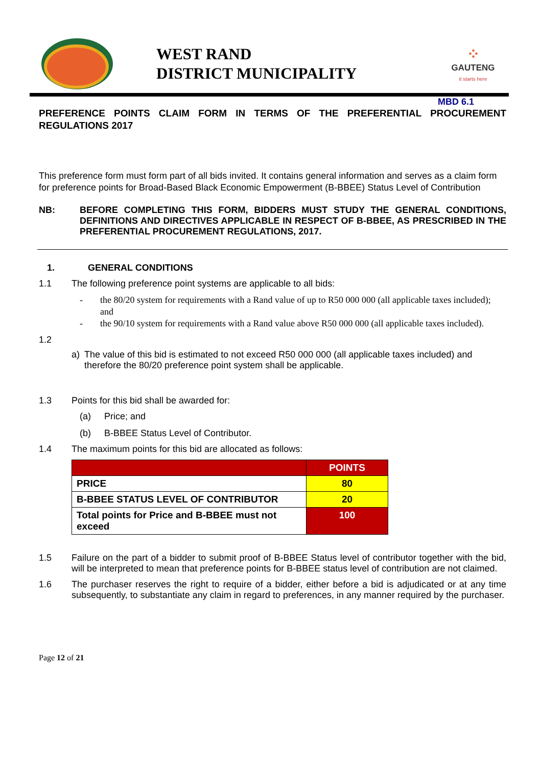WEST RAND
DISTRICT MUNICIPALITY
⁘
GAUTENG
it starts here
MBD 6.1
PREFERENCE POINTS CLAIM FORM IN TERMS OF THE PREFERENTIAL PROCUREMENT REGULATIONS 2017
This preference form must form part of all bids invited. It contains general information and serves as a claim form for preference points for Broad-Based Black Economic Empowerment (B-BBEE) Status Level of Contribution
NB: BEFORE COMPLETING THIS FORM, BIDDERS MUST STUDY THE GENERAL CONDITIONS, DEFINITIONS AND DIRECTIVES APPLICABLE IN RESPECT OF B-BBEE, AS PRESCRIBED IN THE PREFERENTIAL PROCUREMENT REGULATIONS, 2017.
1. GENERAL CONDITIONS
1.1 The following preference point systems are applicable to all bids:
- the 80/20 system for requirements with a Rand value of up to R50 000 000 (all applicable taxes included); and
- the 90/10 system for requirements with a Rand value above R50 000 000 (all applicable taxes included).
1.2
a) The value of this bid is estimated to not exceed R50 000 000 (all applicable taxes included) and therefore the 80/20 preference point system shall be applicable.
1.3 Points for this bid shall be awarded for:
(a) Price; and
(b) B-BBEE Status Level of Contributor.
1.4 The maximum points for this bid are allocated as follows:
| | POINTS |
| PRICE | 80 |
| B-BBEE STATUS LEVEL OF CONTRIBUTOR | 20 |
| Total points for Price and B-BBEE must not exceed | 100 |
1.5 Failure on the part of a bidder to submit proof of B-BBEE Status level of contributor together with the bid, will be interpreted to mean that preference points for B-BBEE status level of contribution are not claimed.
1.6 The purchaser reserves the right to require of a bidder, either before a bid is adjudicated or at any time subsequently, to substantiate any claim in regard to preferences, in any manner required by the purchaser.
Page 12 of 21